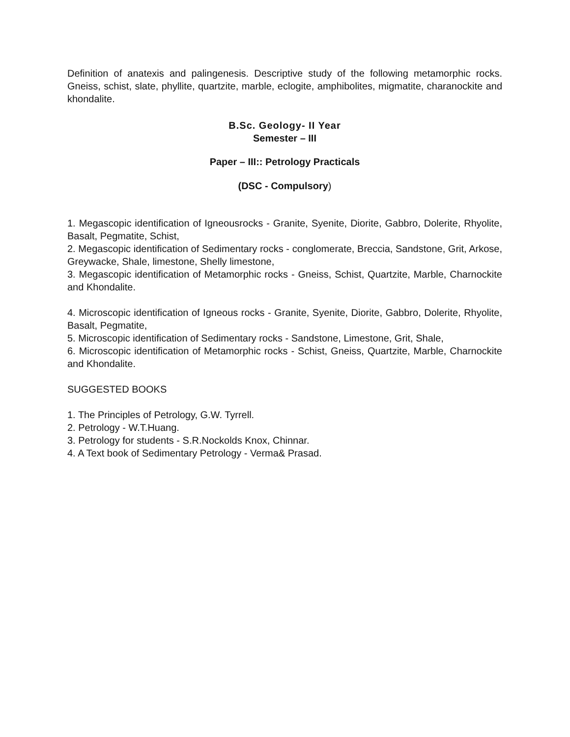Definition of anatexis and palingenesis. Descriptive study of the following metamorphic rocks. Gneiss, schist, slate, phyllite, quartzite, marble, eclogite, amphibolites, migmatite, charanockite and khondalite.
B.Sc. Geology- II Year
Semester – III
Paper – III:: Petrology Practicals
(DSC - Compulsory)
1. Megascopic identification of Igneousrocks - Granite, Syenite, Diorite, Gabbro, Dolerite, Rhyolite, Basalt, Pegmatite, Schist,
2. Megascopic identification of Sedimentary rocks - conglomerate, Breccia, Sandstone, Grit, Arkose, Greywacke, Shale, limestone, Shelly limestone,
3. Megascopic identification of Metamorphic rocks - Gneiss, Schist, Quartzite, Marble, Charnockite and Khondalite.
4. Microscopic identification of Igneous rocks - Granite, Syenite, Diorite, Gabbro, Dolerite, Rhyolite, Basalt, Pegmatite,
5. Microscopic identification of Sedimentary rocks - Sandstone, Limestone, Grit, Shale,
6. Microscopic identification of Metamorphic rocks - Schist, Gneiss, Quartzite, Marble, Charnockite and Khondalite.
SUGGESTED BOOKS
1. The Principles of Petrology, G.W. Tyrrell.
2. Petrology - W.T.Huang.
3. Petrology for students - S.R.Nockolds Knox, Chinnar.
4. A Text book of Sedimentary Petrology - Verma& Prasad.